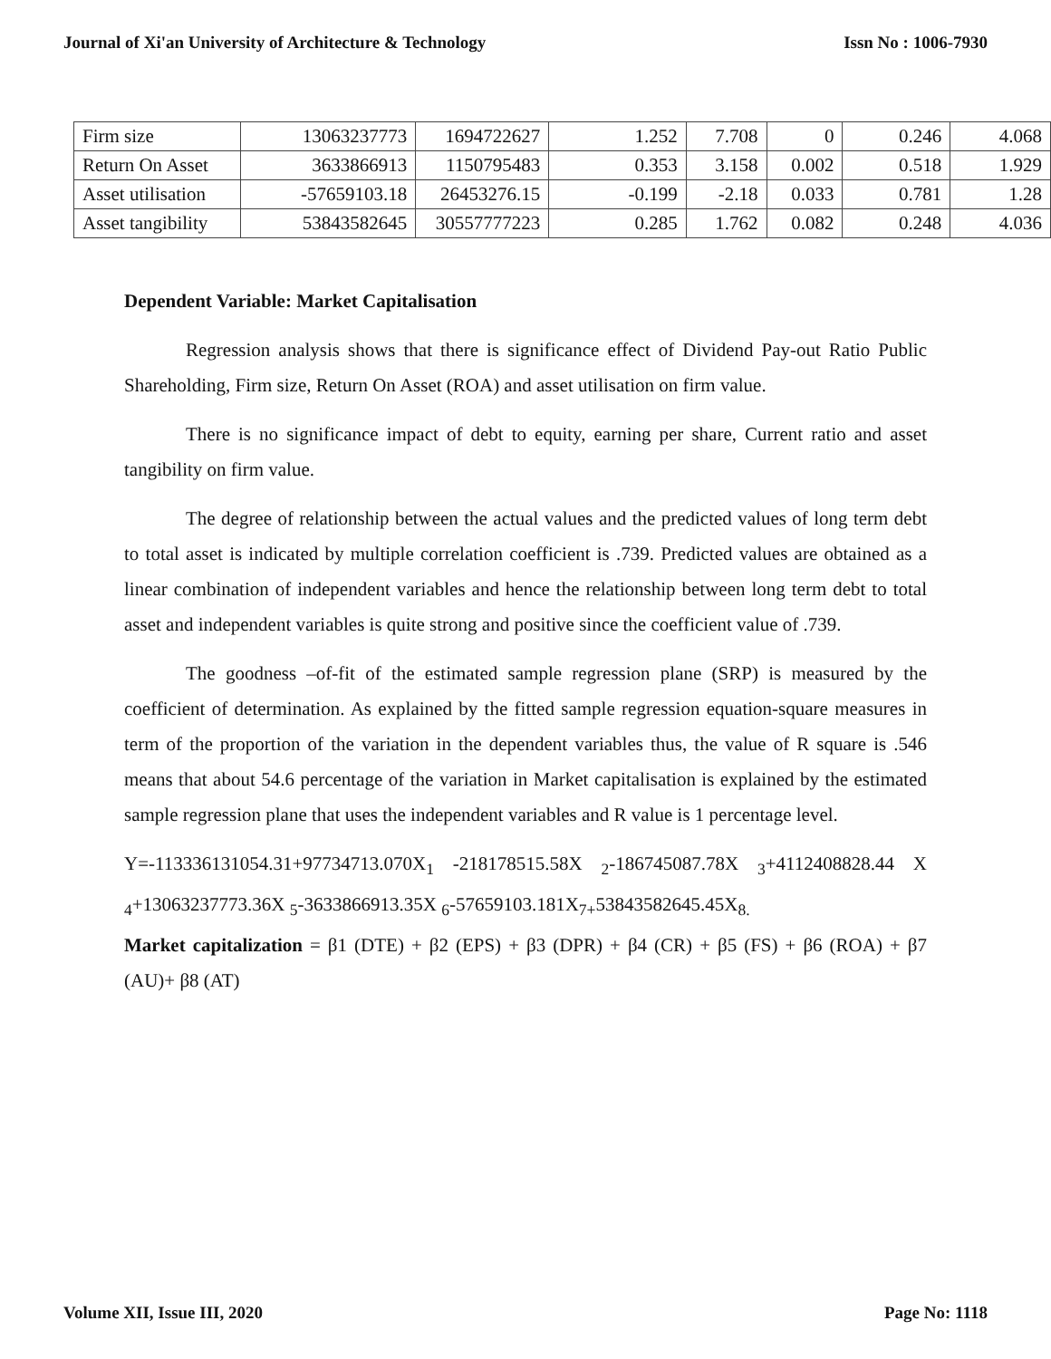Journal of Xi'an University of Architecture & Technology Issn No : 1006-7930
| Firm size | 13063237773 | 1694722627 | 1.252 | 7.708 | 0 | 0.246 | 4.068 |
| Return On Asset | 3633866913 | 1150795483 | 0.353 | 3.158 | 0.002 | 0.518 | 1.929 |
| Asset utilisation | -57659103.18 | 26453276.15 | -0.199 | -2.18 | 0.033 | 0.781 | 1.28 |
| Asset tangibility | 53843582645 | 30557777223 | 0.285 | 1.762 | 0.082 | 0.248 | 4.036 |
Dependent Variable: Market Capitalisation
Regression analysis shows that there is significance effect of Dividend Pay-out Ratio Public Shareholding, Firm size, Return On Asset (ROA) and asset utilisation on firm value.
There is no significance impact of debt to equity, earning per share, Current ratio and asset tangibility on firm value.
The degree of relationship between the actual values and the predicted values of long term debt to total asset is indicated by multiple correlation coefficient is .739. Predicted values are obtained as a linear combination of independent variables and hence the relationship between long term debt to total asset and independent variables is quite strong and positive since the coefficient value of .739.
The goodness –of-fit of the estimated sample regression plane (SRP) is measured by the coefficient of determination. As explained by the fitted sample regression equation-square measures in term of the proportion of the variation in the dependent variables thus, the value of R square is .546 means that about 54.6 percentage of the variation in Market capitalisation is explained by the estimated sample regression plane that uses the independent variables and R value is 1 percentage level.
Y=-113336131054.31+97734713.070X<sub>1</sub> -218178515.58X <sub>2</sub>-186745087.78X <sub>3</sub>+4112408828.44 X <sub>4</sub>+13063237773.36X <sub>5</sub>-3633866913.35X <sub>6</sub>-57659103.181X<sub>7+</sub>53843582645.45X<sub>8.</sub>
Market capitalization = β1 (DTE) + β2 (EPS) + β3 (DPR) + β4 (CR) + β5 (FS) + β6 (ROA) + β7 (AU)+ β8 (AT)
Volume XII, Issue III, 2020 Page No: 1118